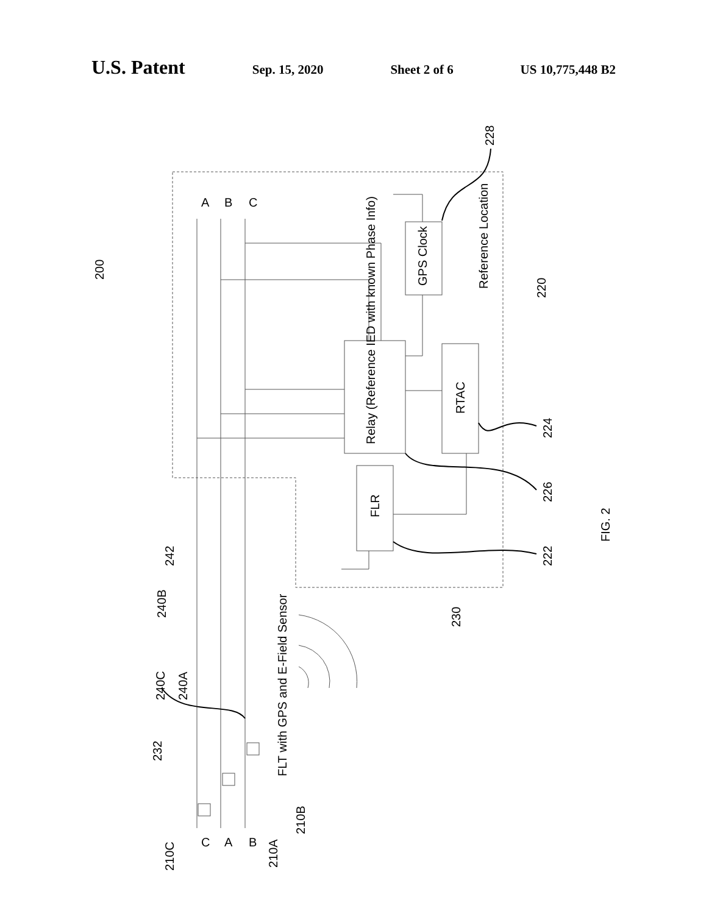U.S. Patent Sep. 15, 2020 Sheet 2 of 6 US 10,775,448 B2
FIG. 2
Relay (Reference IED with known Phase Info)
GPS Clock
Reference Location
RTAC
FLR
FLT with GPS and E-Field Sensor
A
B
C
C
A
B
200
228
220
224
226
222
230
242
240B
240C
240A
232
210C
210A
210B